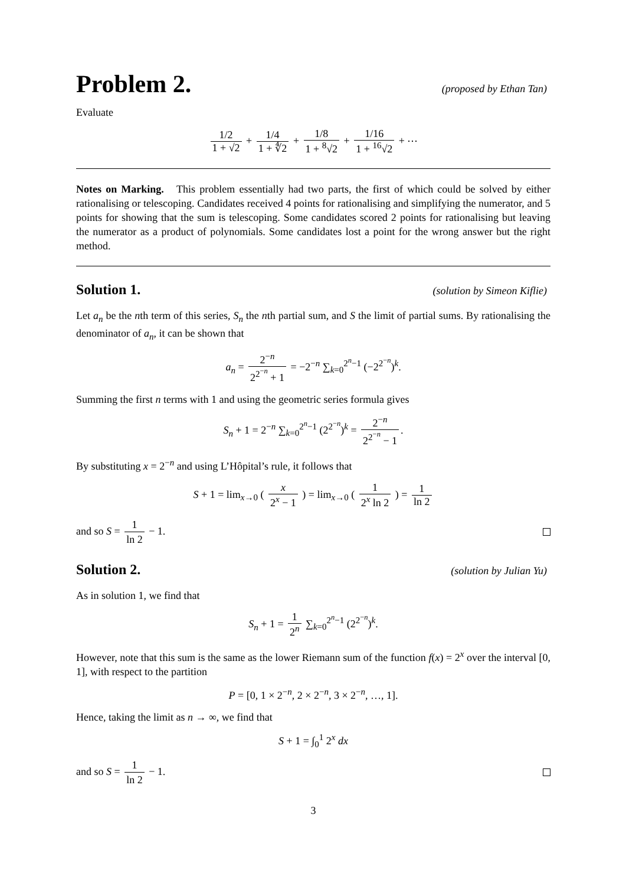Problem 2.
(proposed by Ethan Tan)
Evaluate
1/2 1 + √2 + 1/4 1 + ∜2 + 1/8 1 + <sup>8</sup>√2 + 1/16 1 + <sup>16</sup>√2 + ⋯
Notes on Marking. This problem essentially had two parts, the first of which could be solved by either rationalising or telescoping. Candidates received 4 points for rationalising and simplifying the numerator, and 5 points for showing that the sum is telescoping. Some candidates scored 2 points for rationalising but leaving the numerator as a product of polynomials. Some candidates lost a point for the wrong answer but the right method.
Solution 1.
(solution by Simeon Kiflie)
Let a<sub>n</sub> be the nth term of this series, S<sub>n</sub> the nth partial sum, and S the limit of partial sums. By rationalising the denominator of a<sub>n</sub>, it can be shown that
a<sub>n</sub> = 2<sup>−n</sup> 2<sup>2<sup>−n</sup></sup> + 1 = −2<sup>−n</sup> ∑<sub>k=0</sub><sup>2<sup>n</sup>−1</sup> (−2<sup>2<sup>−n</sup></sup>)<sup>k</sup>.
Summing the first n terms with 1 and using the geometric series formula gives
S<sub>n</sub> + 1 = 2<sup>−n</sup> ∑<sub>k=0</sub><sup>2<sup>n</sup>−1</sup> (2<sup>2<sup>−n</sup></sup>)<sup>k</sup> = 2<sup>−n</sup> 2<sup>2<sup>−n</sup></sup> − 1.
By substituting x = 2<sup>−n</sup> and using L’Hôpital’s rule, it follows that
S + 1 = lim<sub>x→0</sub> ( x 2<sup>x</sup> − 1 ) = lim<sub>x→0</sub> ( 1 2<sup>x</sup> ln 2 ) = 1 ln 2
and so S = 1 ln 2 − 1.
Solution 2.
(solution by Julian Yu)
As in solution 1, we find that
S<sub>n</sub> + 1 = 1 2<sup>n</sup> ∑<sub>k=0</sub><sup>2<sup>n</sup>−1</sup> (2<sup>2<sup>−n</sup></sup>)<sup>k</sup>.
However, note that this sum is the same as the lower Riemann sum of the function f(x) = 2<sup>x</sup> over the interval [0, 1], with respect to the partition
P = [0, 1 × 2<sup>−n</sup>, 2 × 2<sup>−n</sup>, 3 × 2<sup>−n</sup>, …, 1].
Hence, taking the limit as n → ∞, we find that
S + 1 = ∫<sub>0</sub><sup>1</sup> 2<sup>x</sup> dx
and so S = 1 ln 2 − 1.
3